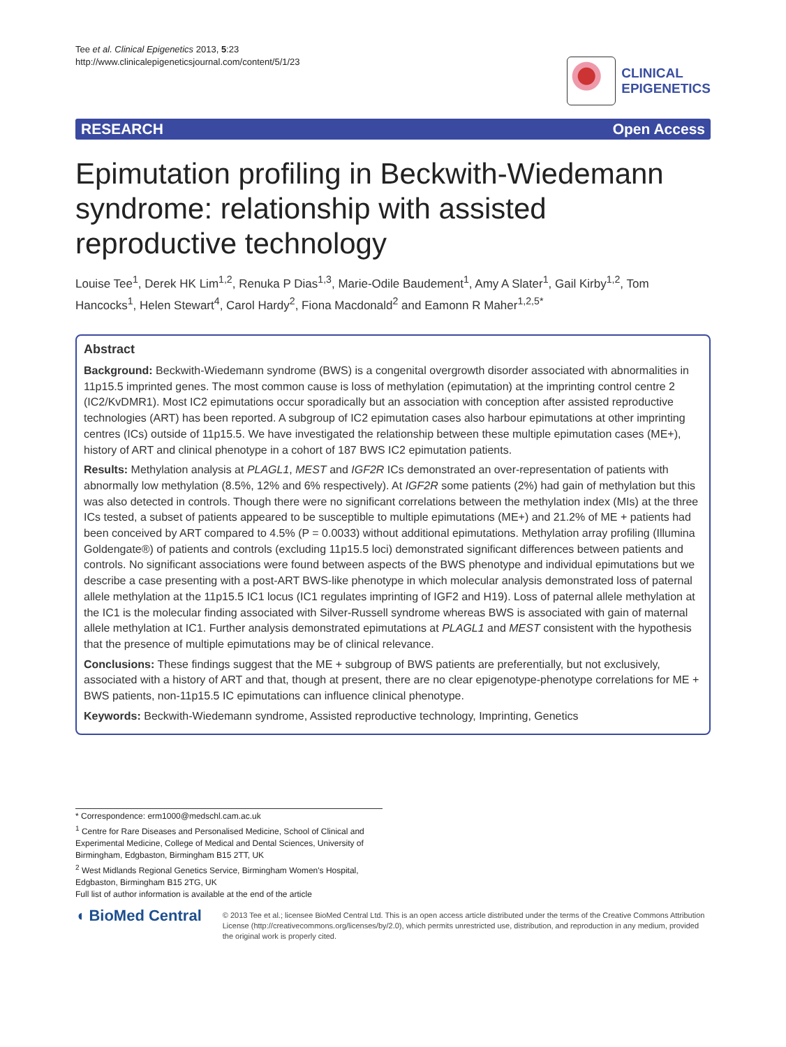Tee et al. Clinical Epigenetics 2013, 5:23
http://www.clinicalepigeneticsjournal.com/content/5/1/23
CLINICAL
EPIGENETICS
RESEARCH Open Access
Epimutation profiling in Beckwith-Wiedemann syndrome: relationship with assisted reproductive technology
Louise Tee<sup>1</sup>, Derek HK Lim<sup>1,2</sup>, Renuka P Dias<sup>1,3</sup>, Marie-Odile Baudement<sup>1</sup>, Amy A Slater<sup>1</sup>, Gail Kirby<sup>1,2</sup>, Tom Hancocks<sup>1</sup>, Helen Stewart<sup>4</sup>, Carol Hardy<sup>2</sup>, Fiona Macdonald<sup>2</sup> and Eamonn R Maher<sup>1,2,5*</sup>
Abstract
Background: Beckwith-Wiedemann syndrome (BWS) is a congenital overgrowth disorder associated with abnormalities in 11p15.5 imprinted genes. The most common cause is loss of methylation (epimutation) at the imprinting control centre 2 (IC2/KvDMR1). Most IC2 epimutations occur sporadically but an association with conception after assisted reproductive technologies (ART) has been reported. A subgroup of IC2 epimutation cases also harbour epimutations at other imprinting centres (ICs) outside of 11p15.5. We have investigated the relationship between these multiple epimutation cases (ME+), history of ART and clinical phenotype in a cohort of 187 BWS IC2 epimutation patients.
Results: Methylation analysis at PLAGL1, MEST and IGF2R ICs demonstrated an over-representation of patients with abnormally low methylation (8.5%, 12% and 6% respectively). At IGF2R some patients (2%) had gain of methylation but this was also detected in controls. Though there were no significant correlations between the methylation index (MIs) at the three ICs tested, a subset of patients appeared to be susceptible to multiple epimutations (ME+) and 21.2% of ME + patients had been conceived by ART compared to 4.5% (P = 0.0033) without additional epimutations. Methylation array profiling (Illumina Goldengate®) of patients and controls (excluding 11p15.5 loci) demonstrated significant differences between patients and controls. No significant associations were found between aspects of the BWS phenotype and individual epimutations but we describe a case presenting with a post-ART BWS-like phenotype in which molecular analysis demonstrated loss of paternal allele methylation at the 11p15.5 IC1 locus (IC1 regulates imprinting of IGF2 and H19). Loss of paternal allele methylation at the IC1 is the molecular finding associated with Silver-Russell syndrome whereas BWS is associated with gain of maternal allele methylation at IC1. Further analysis demonstrated epimutations at PLAGL1 and MEST consistent with the hypothesis that the presence of multiple epimutations may be of clinical relevance.
Conclusions: These findings suggest that the ME + subgroup of BWS patients are preferentially, but not exclusively, associated with a history of ART and that, though at present, there are no clear epigenotype-phenotype correlations for ME + BWS patients, non-11p15.5 IC epimutations can influence clinical phenotype.
Keywords: Beckwith-Wiedemann syndrome, Assisted reproductive technology, Imprinting, Genetics
* Correspondence: erm1000@medschl.cam.ac.uk
<sup>1</sup> Centre for Rare Diseases and Personalised Medicine, School of Clinical and Experimental Medicine, College of Medical and Dental Sciences, University of Birmingham, Edgbaston, Birmingham B15 2TT, UK
<sup>2</sup> West Midlands Regional Genetics Service, Birmingham Women's Hospital, Edgbaston, Birmingham B15 2TG, UK
Full list of author information is available at the end of the article
◖ BioMed Central
© 2013 Tee et al.; licensee BioMed Central Ltd. This is an open access article distributed under the terms of the Creative Commons Attribution License (http://creativecommons.org/licenses/by/2.0), which permits unrestricted use, distribution, and reproduction in any medium, provided the original work is properly cited.